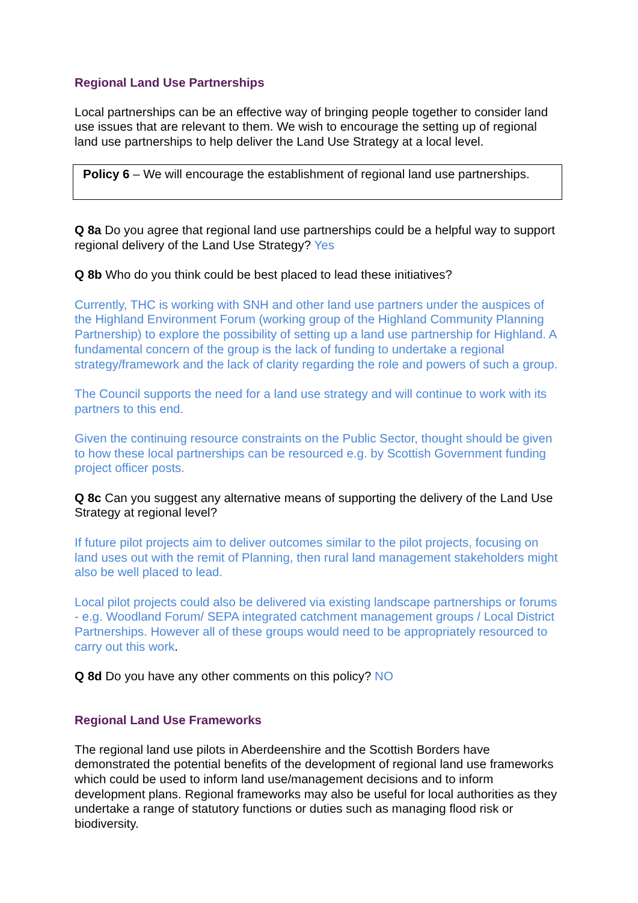Regional Land Use Partnerships
Local partnerships can be an effective way of bringing people together to consider land use issues that are relevant to them. We wish to encourage the setting up of regional land use partnerships to help deliver the Land Use Strategy at a local level.
Policy 6 – We will encourage the establishment of regional land use partnerships.
Q 8a Do you agree that regional land use partnerships could be a helpful way to support regional delivery of the Land Use Strategy? Yes
Q 8b Who do you think could be best placed to lead these initiatives?
Currently, THC is working with SNH and other land use partners under the auspices of the Highland Environment Forum (working group of the Highland Community Planning Partnership) to explore the possibility of setting up a land use partnership for Highland. A fundamental concern of the group is the lack of funding to undertake a regional strategy/framework and the lack of clarity regarding the role and powers of such a group.
The Council supports the need for a land use strategy and will continue to work with its partners to this end.
Given the continuing resource constraints on the Public Sector, thought should be given to how these local partnerships can be resourced e.g. by Scottish Government funding project officer posts.
Q 8c Can you suggest any alternative means of supporting the delivery of the Land Use Strategy at regional level?
If future pilot projects aim to deliver outcomes similar to the pilot projects, focusing on land uses out with the remit of Planning, then rural land management stakeholders might also be well placed to lead.
Local pilot projects could also be delivered via existing landscape partnerships or forums - e.g. Woodland Forum/ SEPA integrated catchment management groups / Local District Partnerships. However all of these groups would need to be appropriately resourced to carry out this work.
Q 8d Do you have any other comments on this policy? NO
Regional Land Use Frameworks
The regional land use pilots in Aberdeenshire and the Scottish Borders have demonstrated the potential benefits of the development of regional land use frameworks which could be used to inform land use/management decisions and to inform development plans. Regional frameworks may also be useful for local authorities as they undertake a range of statutory functions or duties such as managing flood risk or biodiversity.